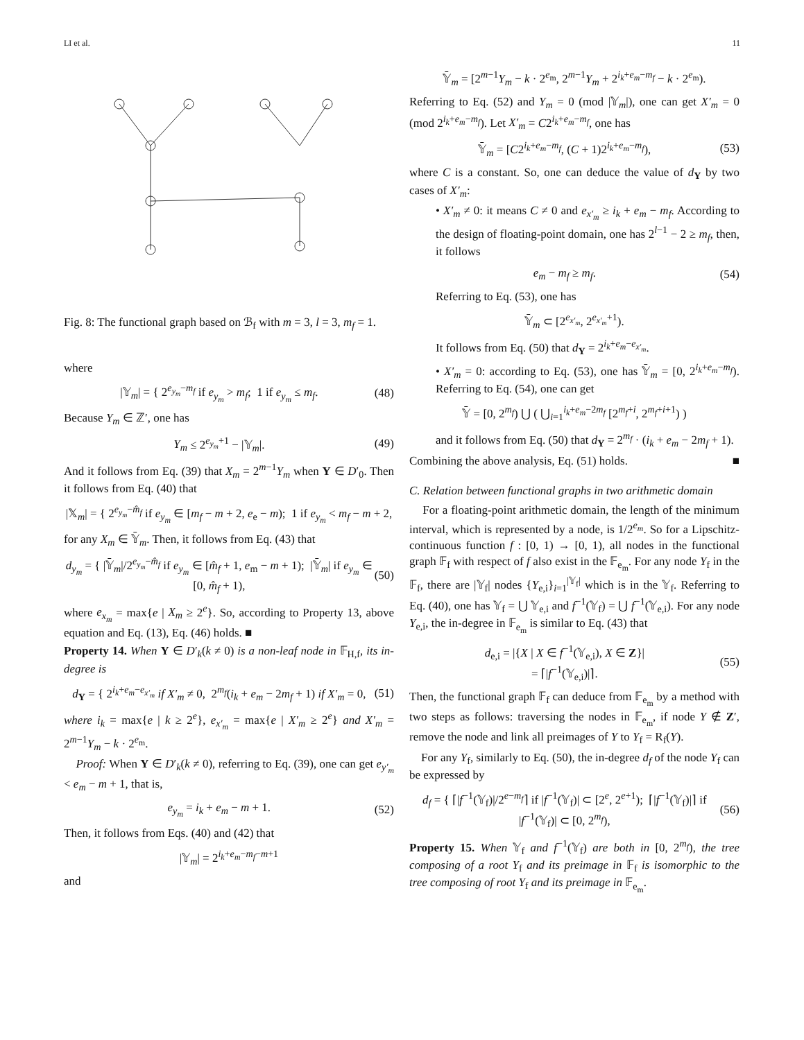LI et al. 11
Fig. 8: The functional graph based on ℬ<sub>f</sub> with m = 3, l = 3, m<sub>f</sub> = 1.
where
|𝕐<sub>m</sub>| = { 2<sup>e<sub>y<sub>m</sub></sub>−m<sub>f</sub></sup> if e<sub>y<sub>m</sub></sub> > m<sub>f</sub>; 1 if e<sub>y<sub>m</sub></sub> ≤ m<sub>f</sub>. (48)
Because Y<sub>m</sub> ∈ ℤ′, one has
Y<sub>m</sub> ≤ 2<sup>e<sub>y<sub>m</sub></sub>+1</sup> − |𝕐<sub>m</sub>|. (49)
And it follows from Eq. (39) that X<sub>m</sub> = 2<sup>m−1</sup>Y<sub>m</sub> when Y ∈ D′<sub>0</sub>. Then it follows from Eq. (40) that
|𝕏<sub>m</sub>| = { 2<sup>e<sub>y<sub>m</sub></sub>−m̂<sub>f</sub></sup> if e<sub>y<sub>m</sub></sub> ∈ [m<sub>f</sub> − m + 2, e<sub>e</sub> − m); 1 if e<sub>y<sub>m</sub></sub> < m<sub>f</sub> − m + 2,
for any X<sub>m</sub> ∈ 𝕐̄<sub>m</sub>. Then, it follows from Eq. (43) that
d<sub>y<sub>m</sub></sub> = { |𝕐̄<sub>m</sub>|/2<sup>e<sub>y<sub>m</sub></sub>−m̂<sub>f</sub></sup> if e<sub>y<sub>m</sub></sub> ∈ [m̂<sub>f</sub> + 1, e<sub>m</sub> − m + 1); |𝕐̄<sub>m</sub>| if e<sub>y<sub>m</sub></sub> ∈ [0, m̂<sub>f</sub> + 1), (50)
where e<sub>x<sub>m</sub></sub> = max{e | X<sub>m</sub> ≥ 2<sup>e</sup>}. So, according to Property 13, above equation and Eq. (13), Eq. (46) holds. ■
Property 14. When Y ∈ D′<sub>k</sub>(k ≠ 0) is a non-leaf node in 𝔽<sub>H,f</sub>, its in-degree is
d<sub>Y</sub> = { 2<sup>i<sub>k</sub>+e<sub>m</sub>−e<sub>x′<sub>m</sub></sub></sup> if X′<sub>m</sub> ≠ 0, 2<sup>m<sub>f</sub></sup>(i<sub>k</sub> + e<sub>m</sub> − 2m<sub>f</sub> + 1) if X′<sub>m</sub> = 0, (51)
where i<sub>k</sub> = max{e | k ≥ 2<sup>e</sup>}, e<sub>x′<sub>m</sub></sub> = max{e | X′<sub>m</sub> ≥ 2<sup>e</sup>} and X′<sub>m</sub> = 2<sup>m−1</sup>Y<sub>m</sub> − k · 2<sup>e<sub>m</sub></sup>.
Proof: When Y ∈ D′<sub>k</sub>(k ≠ 0), referring to Eq. (39), one can get e<sub>y′<sub>m</sub></sub> < e<sub>m</sub> − m + 1, that is,
e<sub>y<sub>m</sub></sub> = i<sub>k</sub> + e<sub>m</sub> − m + 1. (52)
Then, it follows from Eqs. (40) and (42) that
|𝕐<sub>m</sub>| = 2<sup>i<sub>k</sub>+e<sub>m</sub>−m<sub>f</sub>−m+1</sup>
and
𝕐̄<sub>m</sub> = [2<sup>m−1</sup>Y<sub>m</sub> − k · 2<sup>e<sub>m</sub></sup>, 2<sup>m−1</sup>Y<sub>m</sub> + 2<sup>i<sub>k</sub>+e<sub>m</sub>−m<sub>f</sub></sup> − k · 2<sup>e<sub>m</sub></sup>).
Referring to Eq. (52) and Y<sub>m</sub> = 0 (mod |𝕐<sub>m</sub>|), one can get X′<sub>m</sub> = 0 (mod 2<sup>i<sub>k</sub>+e<sub>m</sub>−m<sub>f</sub></sup>). Let X′<sub>m</sub> = C2<sup>i<sub>k</sub>+e<sub>m</sub>−m<sub>f</sub></sup>, one has
𝕐̄<sub>m</sub> = [C2<sup>i<sub>k</sub>+e<sub>m</sub>−m<sub>f</sub></sup>, (C + 1)2<sup>i<sub>k</sub>+e<sub>m</sub>−m<sub>f</sub></sup>), (53)
where C is a constant. So, one can deduce the value of d<sub>Y</sub> by two cases of X′<sub>m</sub>:
• X′<sub>m</sub> ≠ 0: it means C ≠ 0 and e<sub>x′<sub>m</sub></sub> ≥ i<sub>k</sub> + e<sub>m</sub> − m<sub>f</sub>. According to the design of floating-point domain, one has 2<sup>l−1</sup> − 2 ≥ m<sub>f</sub>, then, it follows
e<sub>m</sub> − m<sub>f</sub> ≥ m<sub>f</sub>. (54)
Referring to Eq. (53), one has
𝕐̄<sub>m</sub> ⊂ [2<sup>e<sub>x′<sub>m</sub></sub></sup>, 2<sup>e<sub>x′<sub>m</sub></sub>+1</sup>).
It follows from Eq. (50) that d<sub>Y</sub> = 2<sup>i<sub>k</sub>+e<sub>m</sub>−e<sub>x′<sub>m</sub></sub></sup>.
• X′<sub>m</sub> = 0: according to Eq. (53), one has 𝕐̄<sub>m</sub> = [0, 2<sup>i<sub>k</sub>+e<sub>m</sub>−m<sub>f</sub></sup>). Referring to Eq. (54), one can get
𝕐̄ = [0, 2<sup>m<sub>f</sub></sup>) ⋃ ( ⋃<sub>i=1</sub><sup>i<sub>k</sub>+e<sub>m</sub>−2m<sub>f</sub></sup> [2<sup>m<sub>f</sub>+i</sup>, 2<sup>m<sub>f</sub>+i+1</sup>) )
and it follows from Eq. (50) that d<sub>Y</sub> = 2<sup>m<sub>f</sub></sup> · (i<sub>k</sub> + e<sub>m</sub> − 2m<sub>f</sub> + 1).
Combining the above analysis, Eq. (51) holds. ■
C. Relation between functional graphs in two arithmetic domain
For a floating-point arithmetic domain, the length of the minimum interval, which is represented by a node, is 1/2<sup>e<sub>m</sub></sup>. So for a Lipschitz- continuous function f : [0, 1) → [0, 1), all nodes in the functional graph 𝔽<sub>f</sub> with respect of f also exist in the 𝔽<sub>e<sub>m</sub></sub>. For any node Y<sub>f</sub> in the 𝔽<sub>f</sub>, there are |𝕐<sub>f</sub>| nodes {Y<sub>e,i</sub>}<sub>i=1</sub><sup>|𝕐<sub>f</sub>|</sup> which is in the 𝕐<sub>f</sub>. Referring to Eq. (40), one has 𝕐<sub>f</sub> = ⋃ 𝕐<sub>e,i</sub> and f<sup>−1</sup>(𝕐<sub>f</sub>) = ⋃ f<sup>−1</sup>(𝕐<sub>e,i</sub>). For any node Y<sub>e,i</sub>, the in-degree in 𝔽<sub>e<sub>m</sub></sub> is similar to Eq. (43) that
d<sub>e,i</sub> = |{X | X ∈ f<sup>−1</sup>(𝕐<sub>e,i</sub>), X ∈ Z}|
= ⌈|f<sup>−1</sup>(𝕐<sub>e,i</sub>)|⌉. (55)
Then, the functional graph 𝔽<sub>f</sub> can deduce from 𝔽<sub>e<sub>m</sub></sub> by a method with two steps as follows: traversing the nodes in 𝔽<sub>e<sub>m</sub></sub>, if node Y ∉ Z′, remove the node and link all preimages of Y to Y<sub>f</sub> = R<sub>f</sub>(Y).
For any Y<sub>f</sub>, similarly to Eq. (50), the in-degree d<sub>f</sub> of the node Y<sub>f</sub> can be expressed by
d<sub>f</sub> = { ⌈|f<sup>−1</sup>(𝕐<sub>f</sub>)|/2<sup>e−m<sub>f</sub></sup>⌉ if |f<sup>−1</sup>(𝕐<sub>f</sub>)| ⊂ [2<sup>e</sup>, 2<sup>e+1</sup>); ⌈|f<sup>−1</sup>(𝕐<sub>f</sub>)|⌉ if |f<sup>−1</sup>(𝕐<sub>f</sub>)| ⊂ [0, 2<sup>m<sub>f</sub></sup>), (56)
Property 15. When 𝕐<sub>f</sub> and f<sup>−1</sup>(𝕐<sub>f</sub>) are both in [0, 2<sup>m<sub>f</sub></sup>), the tree composing of a root Y<sub>f</sub> and its preimage in 𝔽<sub>f</sub> is isomorphic to the tree composing of root Y<sub>f</sub> and its preimage in 𝔽<sub>e<sub>m</sub></sub>.